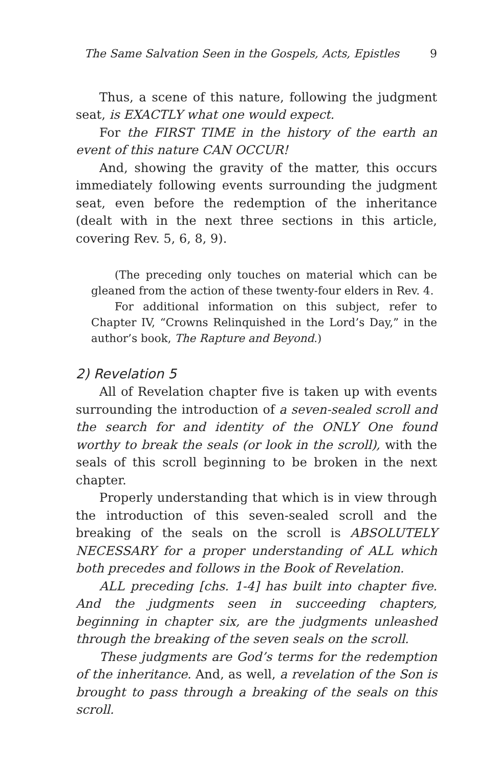The Same Salvation Seen in the Gospels, Acts, Epistles 9
Thus, a scene of this nature, following the judgment seat, is EXACTLY what one would expect.
For the FIRST TIME in the history of the earth an event of this nature CAN OCCUR!
And, showing the gravity of the matter, this occurs immediately following events surrounding the judgment seat, even before the redemption of the inheritance (dealt with in the next three sections in this article, covering Rev. 5, 6, 8, 9).
(The preceding only touches on material which can be gleaned from the action of these twenty-four elders in Rev. 4.
For additional information on this subject, refer to Chapter IV, “Crowns Relinquished in the Lord’s Day,” in the author’s book, The Rapture and Beyond.)
2) Revelation 5
All of Revelation chapter five is taken up with events surrounding the introduction of a seven-sealed scroll and the search for and identity of the ONLY One found worthy to break the seals (or look in the scroll), with the seals of this scroll beginning to be broken in the next chapter.
Properly understanding that which is in view through the introduction of this seven-sealed scroll and the breaking of the seals on the scroll is ABSOLUTELY NECESSARY for a proper understanding of ALL which both precedes and follows in the Book of Revelation.
ALL preceding [chs. 1-4] has built into chapter five. And the judgments seen in succeeding chapters, beginning in chapter six, are the judgments unleashed through the breaking of the seven seals on the scroll.
These judgments are God’s terms for the redemption of the inheritance. And, as well, a revelation of the Son is brought to pass through a breaking of the seals on this scroll.